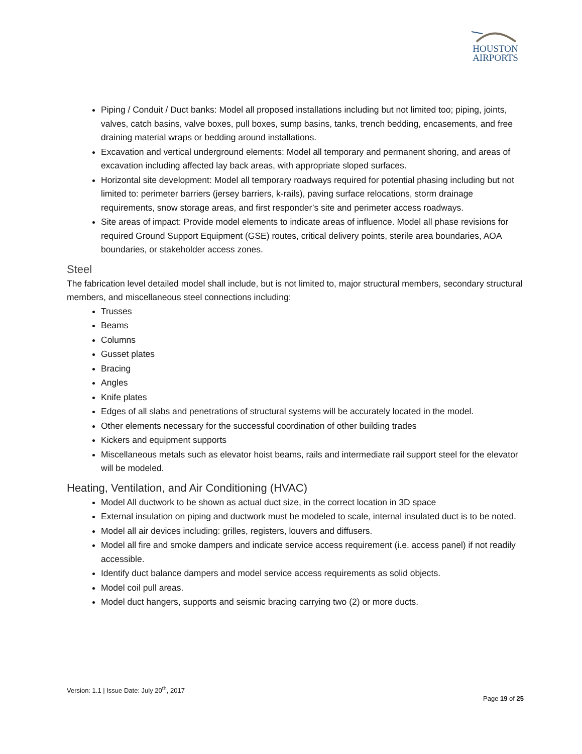HOUSTON
AIRPORTS
Piping / Conduit / Duct banks: Model all proposed installations including but not limited too; piping, joints, valves, catch basins, valve boxes, pull boxes, sump basins, tanks, trench bedding, encasements, and free draining material wraps or bedding around installations.
Excavation and vertical underground elements: Model all temporary and permanent shoring, and areas of excavation including affected lay back areas, with appropriate sloped surfaces.
Horizontal site development: Model all temporary roadways required for potential phasing including but not limited to: perimeter barriers (jersey barriers, k-rails), paving surface relocations, storm drainage requirements, snow storage areas, and first responder’s site and perimeter access roadways.
Site areas of impact: Provide model elements to indicate areas of influence. Model all phase revisions for required Ground Support Equipment (GSE) routes, critical delivery points, sterile area boundaries, AOA boundaries, or stakeholder access zones.
Steel
The fabrication level detailed model shall include, but is not limited to, major structural members, secondary structural members, and miscellaneous steel connections including:
Trusses
Beams
Columns
Gusset plates
Bracing
Angles
Knife plates
Edges of all slabs and penetrations of structural systems will be accurately located in the model.
Other elements necessary for the successful coordination of other building trades
Kickers and equipment supports
Miscellaneous metals such as elevator hoist beams, rails and intermediate rail support steel for the elevator will be modeled.
Heating, Ventilation, and Air Conditioning (HVAC)
Model All ductwork to be shown as actual duct size, in the correct location in 3D space
External insulation on piping and ductwork must be modeled to scale, internal insulated duct is to be noted.
Model all air devices including: grilles, registers, louvers and diffusers.
Model all fire and smoke dampers and indicate service access requirement (i.e. access panel) if not readily accessible.
Identify duct balance dampers and model service access requirements as solid objects.
Model coil pull areas.
Model duct hangers, supports and seismic bracing carrying two (2) or more ducts.
Version: 1.1 | Issue Date: July 20<sup>th</sup>, 2017
Page 19 of 25